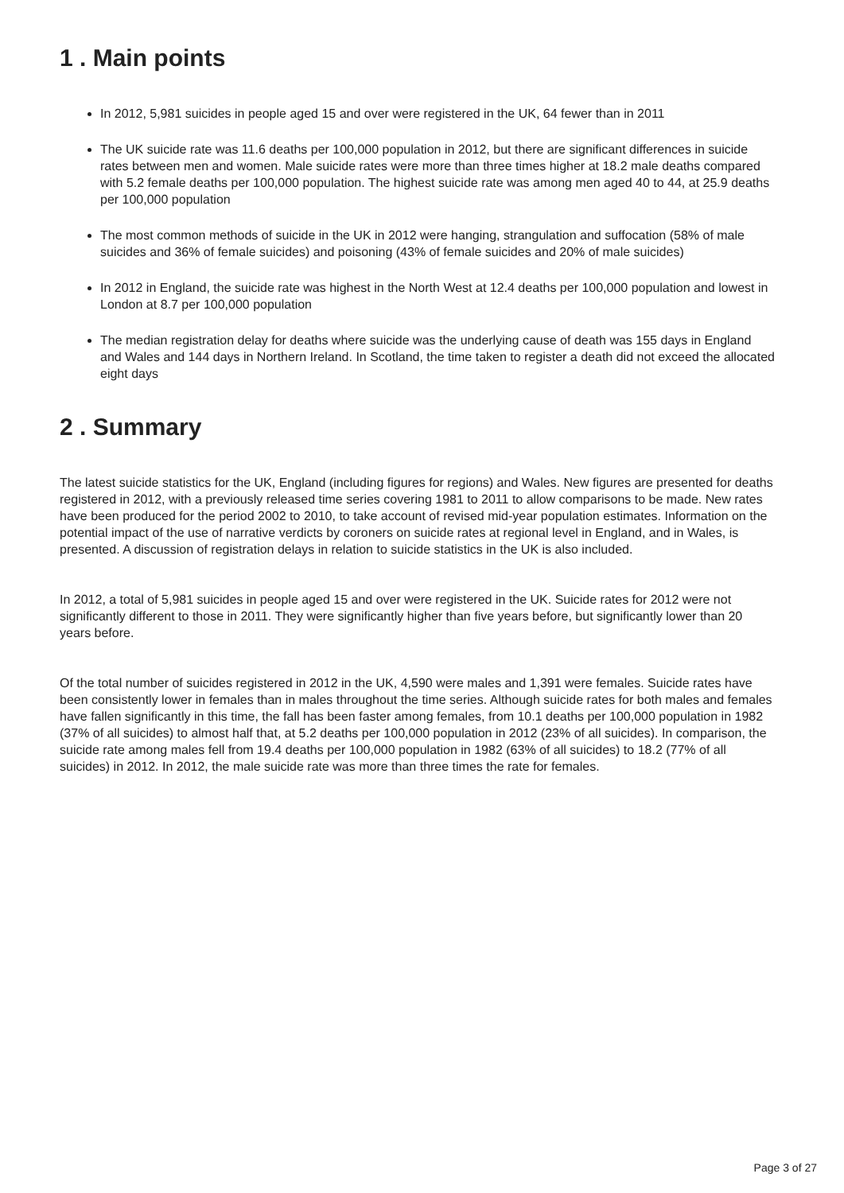1 . Main points
In 2012, 5,981 suicides in people aged 15 and over were registered in the UK, 64 fewer than in 2011
The UK suicide rate was 11.6 deaths per 100,000 population in 2012, but there are significant differences in suicide rates between men and women. Male suicide rates were more than three times higher at 18.2 male deaths compared with 5.2 female deaths per 100,000 population. The highest suicide rate was among men aged 40 to 44, at 25.9 deaths per 100,000 population
The most common methods of suicide in the UK in 2012 were hanging, strangulation and suffocation (58% of male suicides and 36% of female suicides) and poisoning (43% of female suicides and 20% of male suicides)
In 2012 in England, the suicide rate was highest in the North West at 12.4 deaths per 100,000 population and lowest in London at 8.7 per 100,000 population
The median registration delay for deaths where suicide was the underlying cause of death was 155 days in England and Wales and 144 days in Northern Ireland. In Scotland, the time taken to register a death did not exceed the allocated eight days
2 . Summary
The latest suicide statistics for the UK, England (including figures for regions) and Wales. New figures are presented for deaths registered in 2012, with a previously released time series covering 1981 to 2011 to allow comparisons to be made. New rates have been produced for the period 2002 to 2010, to take account of revised mid-year population estimates. Information on the potential impact of the use of narrative verdicts by coroners on suicide rates at regional level in England, and in Wales, is presented. A discussion of registration delays in relation to suicide statistics in the UK is also included.
In 2012, a total of 5,981 suicides in people aged 15 and over were registered in the UK. Suicide rates for 2012 were not significantly different to those in 2011. They were significantly higher than five years before, but significantly lower than 20 years before.
Of the total number of suicides registered in 2012 in the UK, 4,590 were males and 1,391 were females. Suicide rates have been consistently lower in females than in males throughout the time series. Although suicide rates for both males and females have fallen significantly in this time, the fall has been faster among females, from 10.1 deaths per 100,000 population in 1982 (37% of all suicides) to almost half that, at 5.2 deaths per 100,000 population in 2012 (23% of all suicides). In comparison, the suicide rate among males fell from 19.4 deaths per 100,000 population in 1982 (63% of all suicides) to 18.2 (77% of all suicides) in 2012. In 2012, the male suicide rate was more than three times the rate for females.
Page 3 of 27